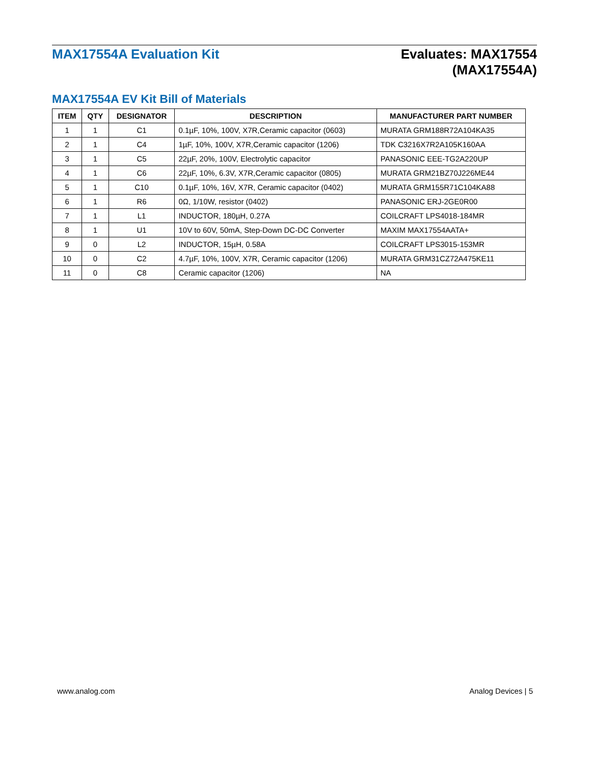MAX17554A Evaluation Kit
Evaluates: MAX17554
(MAX17554A)
MAX17554A EV Kit Bill of Materials
| ITEM | QTY | DESIGNATOR | DESCRIPTION | MANUFACTURER PART NUMBER |
| --- | --- | --- | --- | --- |
| 1 | 1 | C1 | 0.1µF, 10%, 100V, X7R,Ceramic capacitor (0603) | MURATA GRM188R72A104KA35 |
| 2 | 1 | C4 | 1µF, 10%, 100V, X7R,Ceramic capacitor (1206) | TDK C3216X7R2A105K160AA |
| 3 | 1 | C5 | 22µF, 20%, 100V, Electrolytic capacitor | PANASONIC EEE-TG2A220UP |
| 4 | 1 | C6 | 22µF, 10%, 6.3V, X7R,Ceramic capacitor (0805) | MURATA GRM21BZ70J226ME44 |
| 5 | 1 | C10 | 0.1µF, 10%, 16V, X7R, Ceramic capacitor (0402) | MURATA GRM155R71C104KA88 |
| 6 | 1 | R6 | 0Ω, 1/10W, resistor (0402) | PANASONIC ERJ-2GE0R00 |
| 7 | 1 | L1 | INDUCTOR, 180µH, 0.27A | COILCRAFT LPS4018-184MR |
| 8 | 1 | U1 | 10V to 60V, 50mA, Step-Down DC-DC Converter | MAXIM MAX17554AATA+ |
| 9 | 0 | L2 | INDUCTOR, 15µH, 0.58A | COILCRAFT LPS3015-153MR |
| 10 | 0 | C2 | 4.7µF, 10%, 100V, X7R, Ceramic capacitor (1206) | MURATA GRM31CZ72A475KE11 |
| 11 | 0 | C8 | Ceramic capacitor (1206) | NA |
www.analog.com Analog Devices | 5